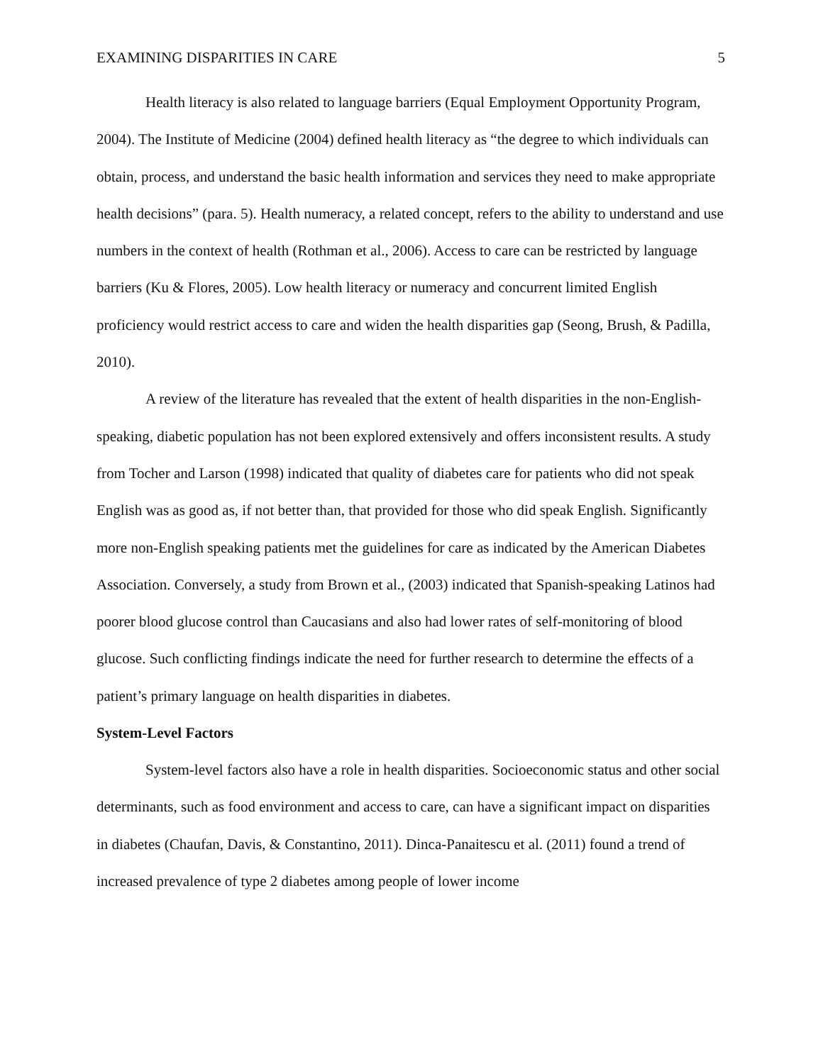EXAMINING DISPARITIES IN CARE 5
Health literacy is also related to language barriers (Equal Employment Opportunity Program, 2004). The Institute of Medicine (2004) defined health literacy as “the degree to which individuals can obtain, process, and understand the basic health information and services they need to make appropriate health decisions” (para. 5). Health numeracy, a related concept, refers to the ability to understand and use numbers in the context of health (Rothman et al., 2006). Access to care can be restricted by language barriers (Ku & Flores, 2005). Low health literacy or numeracy and concurrent limited English proficiency would restrict access to care and widen the health disparities gap (Seong, Brush, & Padilla, 2010).
A review of the literature has revealed that the extent of health disparities in the non-English-speaking, diabetic population has not been explored extensively and offers inconsistent results. A study from Tocher and Larson (1998) indicated that quality of diabetes care for patients who did not speak English was as good as, if not better than, that provided for those who did speak English. Significantly more non-English speaking patients met the guidelines for care as indicated by the American Diabetes Association. Conversely, a study from Brown et al., (2003) indicated that Spanish-speaking Latinos had poorer blood glucose control than Caucasians and also had lower rates of self-monitoring of blood glucose. Such conflicting findings indicate the need for further research to determine the effects of a patient’s primary language on health disparities in diabetes.
System-Level Factors
System-level factors also have a role in health disparities. Socioeconomic status and other social determinants, such as food environment and access to care, can have a significant impact on disparities in diabetes (Chaufan, Davis, & Constantino, 2011). Dinca-Panaitescu et al. (2011) found a trend of increased prevalence of type 2 diabetes among people of lower income